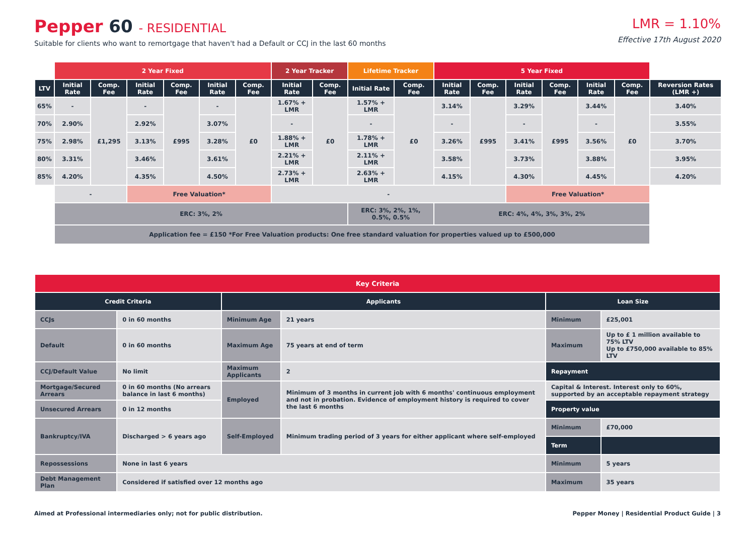Pepper 60 - RESIDENTIAL
Suitable for clients who want to remortgage that haven't had a Default or CCJ in the last 60 months
LMR = 1.10%
Effective 17th August 2020
| | 2 Year Fixed | | | | | | 2 Year Tracker | | Lifetime Tracker | | 5 Year Fixed | | | | | | |
| LTV | Initial Rate | Comp. Fee | Initial Rate | Comp. Fee | Initial Rate | Comp. Fee | Initial Rate | Comp. Fee | Initial Rate | Comp. Fee | Initial Rate | Comp. Fee | Initial Rate | Comp. Fee | Initial Rate | Comp. Fee | Reversion Rates (LMR +) |
| 65% | - | £1,295 | - | £995 | - | £0 | 1.67% + LMR | £0 | 1.57% + LMR | £0 | 3.14% | £995 | 3.29% | £995 | 3.44% | £0 | 3.40% |
| 70% | 2.90% | | 2.92% | | 3.07% | | - | | - | | - | | - | | - | | 3.55% |
| 75% | 2.98% | | 3.13% | | 3.28% | | 1.88% + LMR | | 1.78% + LMR | | 3.26% | | 3.41% | | 3.56% | | 3.70% |
| 80% | 3.31% | | 3.46% | | 3.61% | | 2.21% + LMR | | 2.11% + LMR | | 3.58% | | 3.73% | | 3.88% | | 3.95% |
| 85% | 4.20% | | 4.35% | | 4.50% | | 2.73% + LMR | | 2.63% + LMR | | 4.15% | | 4.30% | | 4.45% | | 4.20% |
| | - | | Free Valuation* | | | | - | | | | | | Free Valuation* | | | | |
| | ERC: 3%, 2% | | | | | | | | ERC: 3%, 2%, 1%, 0.5%, 0.5% | | ERC: 4%, 4%, 3%, 3%, 2% | | | | | | |
| | Application fee = £150 *For Free Valuation products: One free standard valuation for properties valued up to £500,000 | | | | | | | | | | | | | | | | |
| Key Criteria | | | | | |
| --- | --- | --- | --- | --- | --- |
| Credit Criteria | | Applicants | | Loan Size | |
| CCJs | 0 in 60 months | Minimum Age | 21 years | Minimum | £25,001 |
| Default | 0 in 60 months | Maximum Age | 75 years at end of term | Maximum | Up to £ 1 million available to 75% LTV Up to £750,000 available to 85% LTV |
| CCJ/Default Value | No limit | Maximum Applicants | 2 | Repayment | |
| Mortgage/Secured Arrears | 0 in 60 months (No arrears balance in last 6 months) | Employed | Minimum of 3 months in current job with 6 months' continuous employment and not in probation. Evidence of employment history is required to cover the last 6 months | Capital & Interest. Interest only to 60%, supported by an acceptable repayment strategy | |
| Unsecured Arrears | 0 in 12 months | | | Property value | |
| Bankruptcy/IVA | Discharged > 6 years ago | Self-Employed | Minimum trading period of 3 years for either applicant where self-employed | Minimum | £70,000 |
| | | | | Term | |
| Repossessions | None in last 6 years | | | Minimum | 5 years |
| Debt Management Plan | Considered if satisfied over 12 months ago | | | Maximum | 35 years |
Aimed at Professional intermediaries only; not for public distribution.
Pepper Money | Residential Product Guide | 3